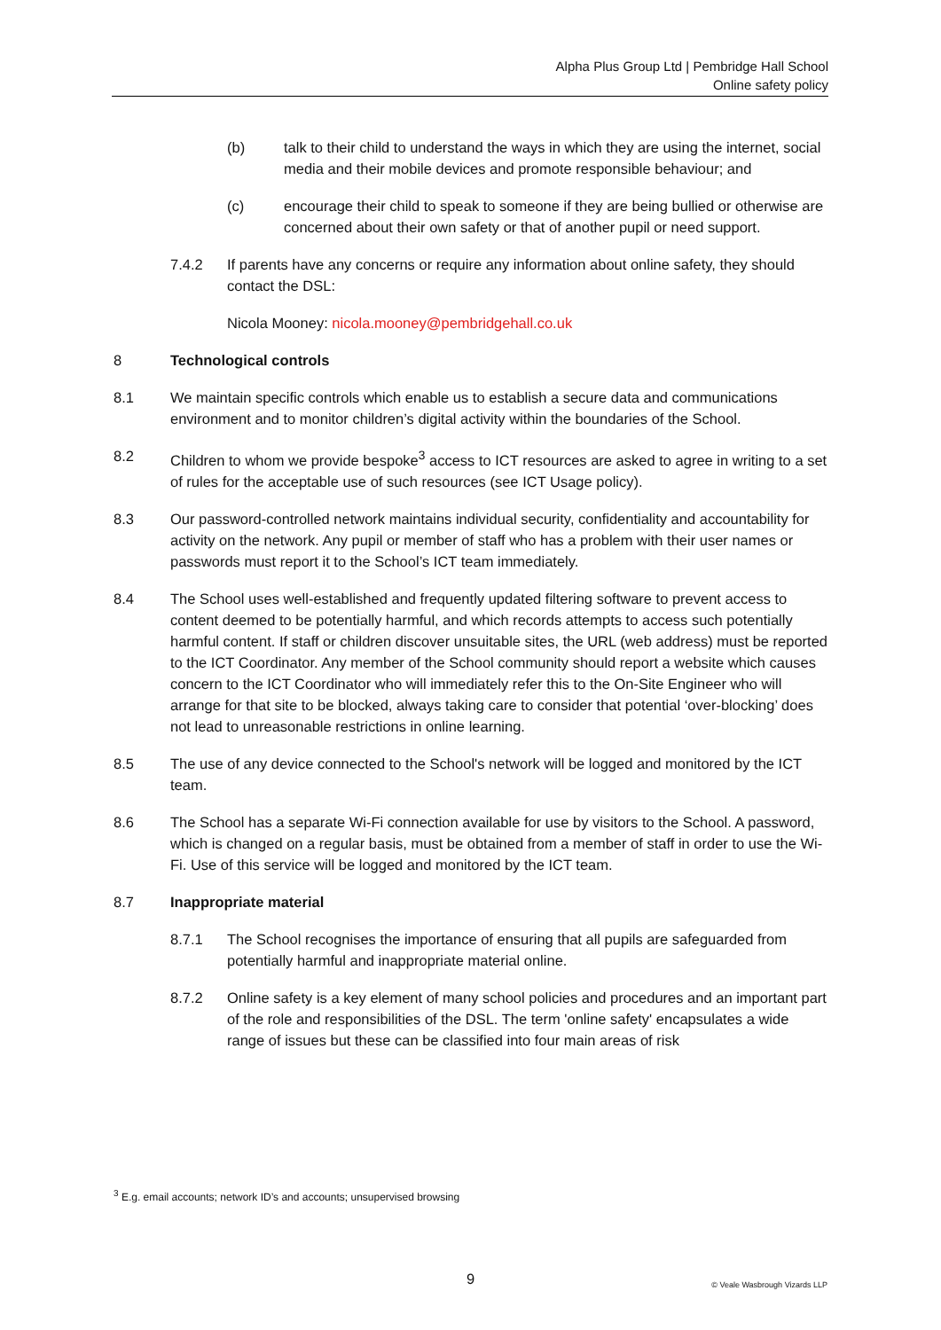Alpha Plus Group Ltd | Pembridge Hall School
Online safety policy
(b) talk to their child to understand the ways in which they are using the internet, social media and their mobile devices and promote responsible behaviour; and
(c) encourage their child to speak to someone if they are being bullied or otherwise are concerned about their own safety or that of another pupil or need support.
7.4.2 If parents have any concerns or require any information about online safety, they should contact the DSL:
Nicola Mooney: nicola.mooney@pembridgehall.co.uk
8 Technological controls
8.1 We maintain specific controls which enable us to establish a secure data and communications environment and to monitor children’s digital activity within the boundaries of the School.
8.2 Children to whom we provide bespoke<sup>3</sup> access to ICT resources are asked to agree in writing to a set of rules for the acceptable use of such resources (see ICT Usage policy).
8.3 Our password-controlled network maintains individual security, confidentiality and accountability for activity on the network. Any pupil or member of staff who has a problem with their user names or passwords must report it to the School’s ICT team immediately.
8.4 The School uses well-established and frequently updated filtering software to prevent access to content deemed to be potentially harmful, and which records attempts to access such potentially harmful content. If staff or children discover unsuitable sites, the URL (web address) must be reported to the ICT Coordinator. Any member of the School community should report a website which causes concern to the ICT Coordinator who will immediately refer this to the On-Site Engineer who will arrange for that site to be blocked, always taking care to consider that potential ‘over-blocking’ does not lead to unreasonable restrictions in online learning.
8.5 The use of any device connected to the School's network will be logged and monitored by the ICT team.
8.6 The School has a separate Wi-Fi connection available for use by visitors to the School. A password, which is changed on a regular basis, must be obtained from a member of staff in order to use the Wi-Fi. Use of this service will be logged and monitored by the ICT team.
8.7 Inappropriate material
8.7.1 The School recognises the importance of ensuring that all pupils are safeguarded from potentially harmful and inappropriate material online.
8.7.2 Online safety is a key element of many school policies and procedures and an important part of the role and responsibilities of the DSL. The term 'online safety' encapsulates a wide range of issues but these can be classified into four main areas of risk
<sup>3</sup> E.g. email accounts; network ID’s and accounts; unsupervised browsing
9 © Veale Wasbrough Vizards LLP